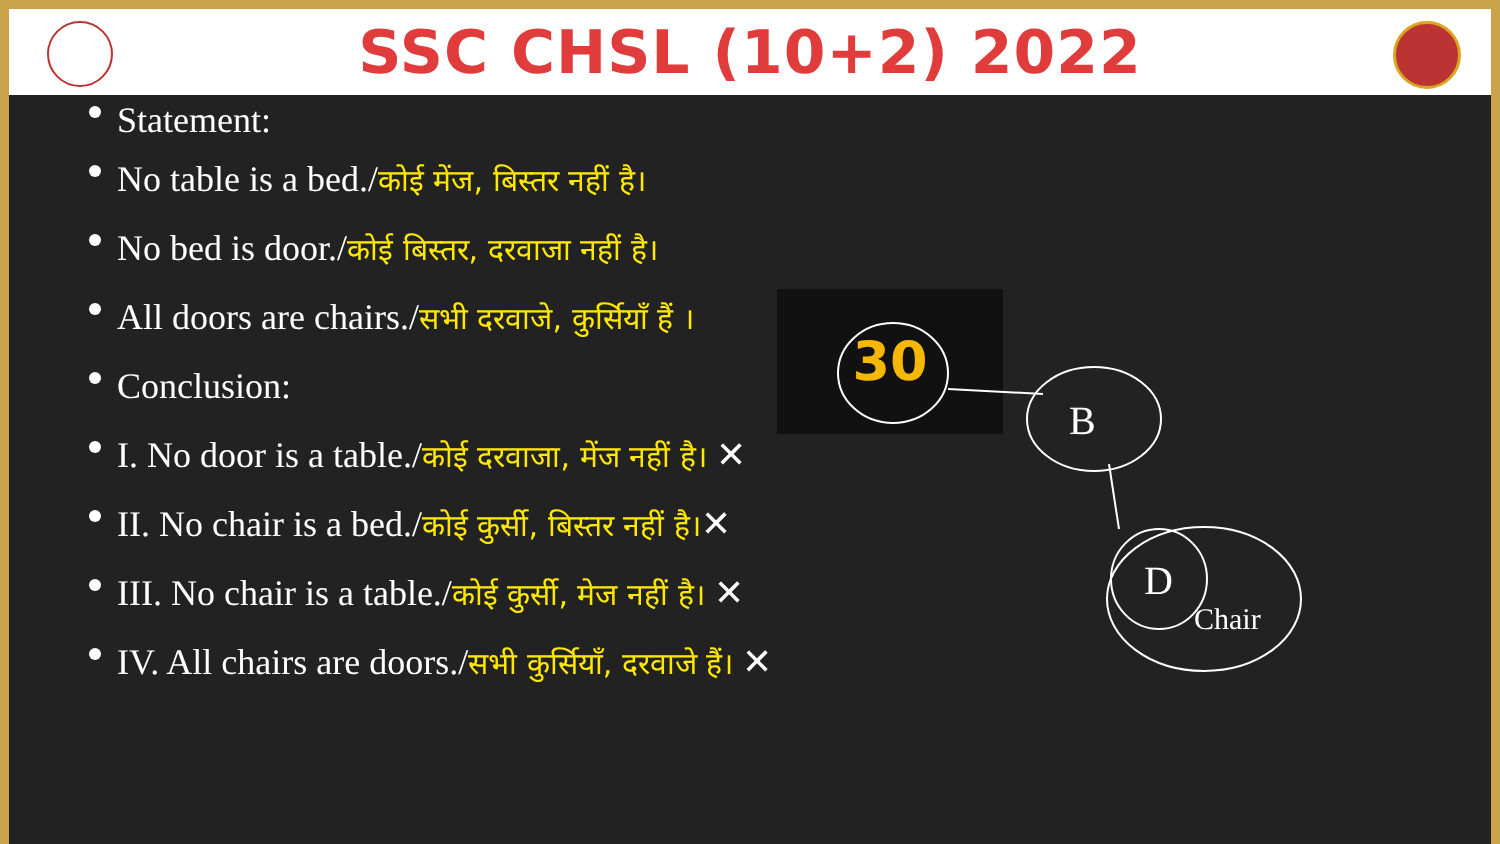SSC CHSL (10+2) 2022
Statement:
No table is a bed./कोई मेंज, बिस्तर नहीं है।
No bed is door./कोई बिस्तर, दरवाजा नहीं है।
All doors are chairs./सभी दरवाजे, कुर्सियाँ हैं ।
Conclusion:
I. No door is a table./कोई दरवाजा, मेंज नहीं है। ✕
II. No chair is a bed./कोई कुर्सी, बिस्तर नहीं है।✕
III. No chair is a table./कोई कुर्सी, मेज नहीं है। ✕
IV. All chairs are doors./सभी कुर्सियाँ, दरवाजे हैं। ✕
30
B
D
Chair